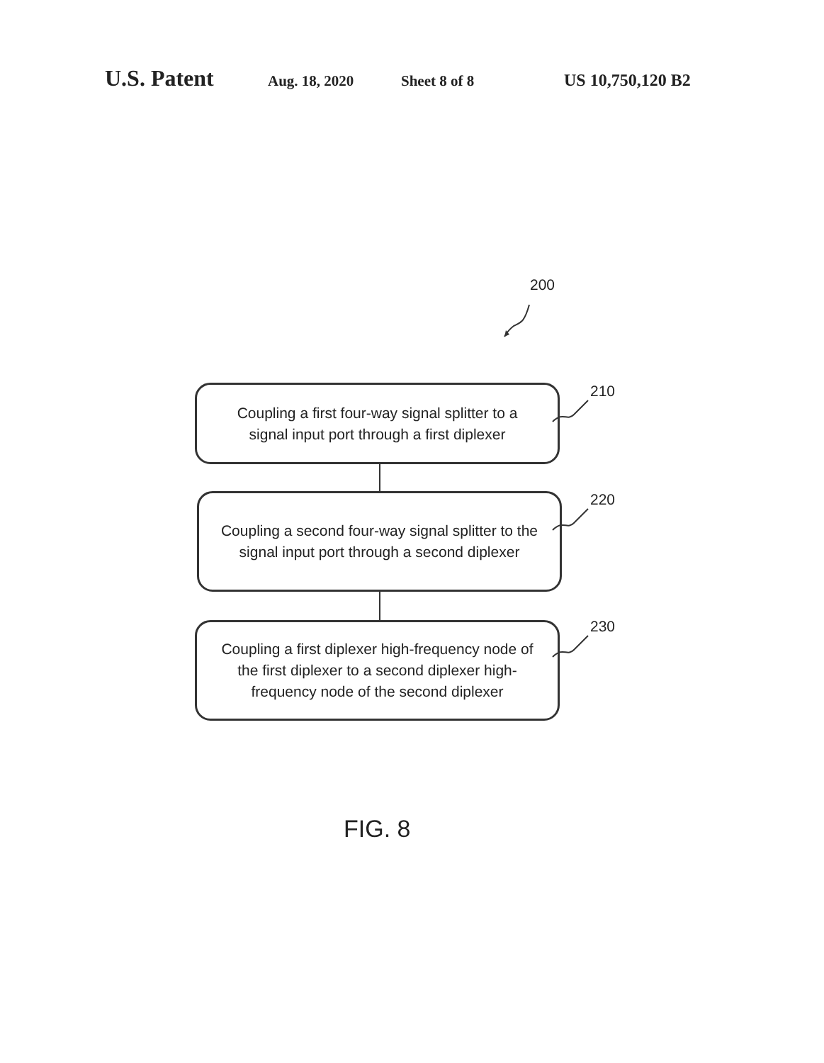U.S. Patent Aug. 18, 2020 Sheet 8 of 8 US 10,750,120 B2
200
Coupling a first four-way signal splitter to a signal input port through a first diplexer
210
Coupling a second four-way signal splitter to the signal input port through a second diplexer
220
Coupling a first diplexer high-frequency node of the first diplexer to a second diplexer high-frequency node of the second diplexer
230
FIG. 8